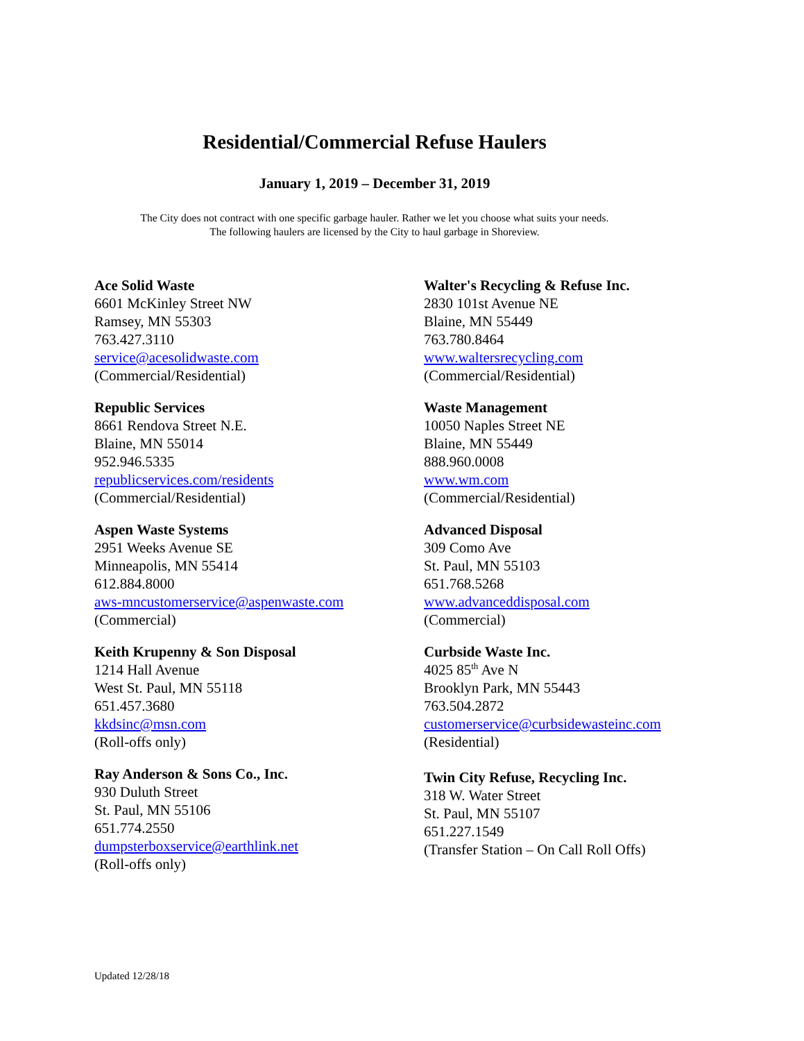Residential/Commercial Refuse Haulers
January 1, 2019 – December 31, 2019
The City does not contract with one specific garbage hauler. Rather we let you choose what suits your needs.
The following haulers are licensed by the City to haul garbage in Shoreview.
Ace Solid Waste
6601 McKinley Street NW
Ramsey, MN 55303
763.427.3110
service@acesolidwaste.com
(Commercial/Residential)
Walter's Recycling & Refuse Inc.
2830 101st Avenue NE
Blaine, MN 55449
763.780.8464
www.waltersrecycling.com
(Commercial/Residential)
Republic Services
8661 Rendova Street N.E.
Blaine, MN 55014
952.946.5335
republicservices.com/residents
(Commercial/Residential)
Waste Management
10050 Naples Street NE
Blaine, MN 55449
888.960.0008
www.wm.com
(Commercial/Residential)
Aspen Waste Systems
2951 Weeks Avenue SE
Minneapolis, MN 55414
612.884.8000
aws-mncustomerservice@aspenwaste.com
(Commercial)
Advanced Disposal
309 Como Ave
St. Paul, MN 55103
651.768.5268
www.advanceddisposal.com
(Commercial)
Keith Krupenny & Son Disposal
1214 Hall Avenue
West St. Paul, MN 55118
651.457.3680
kkdsinc@msn.com
(Roll-offs only)
Curbside Waste Inc.
4025 85<sup>th</sup> Ave N
Brooklyn Park, MN 55443
763.504.2872
customerservice@curbsidewasteinc.com
(Residential)
Ray Anderson & Sons Co., Inc.
930 Duluth Street
St. Paul, MN 55106
651.774.2550
dumpsterboxservice@earthlink.net
(Roll-offs only)
Twin City Refuse, Recycling Inc.
318 W. Water Street
St. Paul, MN 55107
651.227.1549
(Transfer Station – On Call Roll Offs)
Updated 12/28/18